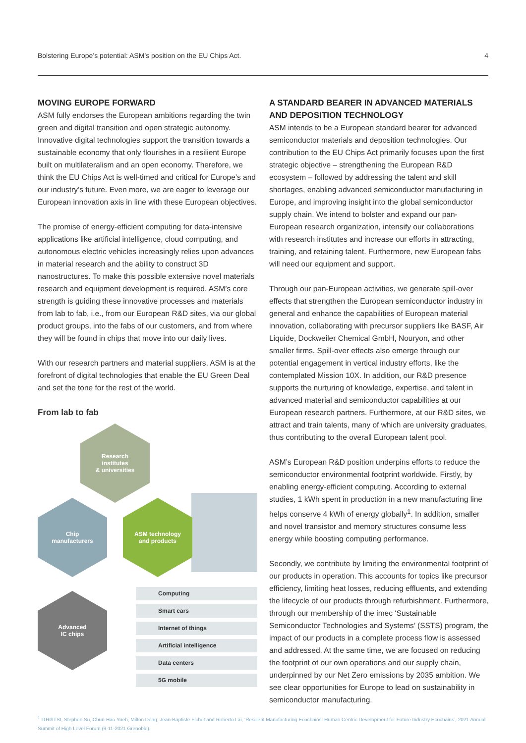Bolstering Europe’s potential: ASM’s position on the EU Chips Act. 4
MOVING EUROPE FORWARD
ASM fully endorses the European ambitions regarding the twin green and digital transition and open strategic autonomy. Innovative digital technologies support the transition towards a sustainable economy that only flourishes in a resilient Europe built on multilateralism and an open economy. Therefore, we think the EU Chips Act is well-timed and critical for Europe’s and our industry’s future. Even more, we are eager to leverage our European innovation axis in line with these European objectives.
The promise of energy-efficient computing for data-intensive applications like artificial intelligence, cloud computing, and autonomous electric vehicles increasingly relies upon advances in material research and the ability to construct 3D nanostructures. To make this possible extensive novel materials research and equipment development is required. ASM’s core strength is guiding these innovative processes and materials from lab to fab, i.e., from our European R&D sites, via our global product groups, into the fabs of our customers, and from where they will be found in chips that move into our daily lives.
With our research partners and material suppliers, ASM is at the forefront of digital technologies that enable the EU Green Deal and set the tone for the rest of the world.
From lab to fab
Research
institutes
& universities
Chip
manufacturers
ASM technology
and products
Advanced
IC chips
Computing
Smart cars
Internet of things
Artificial intelligence
Data centers
5G mobile
A STANDARD BEARER IN ADVANCED MATERIALS AND DEPOSITION TECHNOLOGY
ASM intends to be a European standard bearer for advanced semiconductor materials and deposition technologies. Our contribution to the EU Chips Act primarily focuses upon the first strategic objective – strengthening the European R&D ecosystem – followed by addressing the talent and skill shortages, enabling advanced semiconductor manufacturing in Europe, and improving insight into the global semiconductor supply chain. We intend to bolster and expand our pan-European research organization, intensify our collaborations with research institutes and increase our efforts in attracting, training, and retaining talent. Furthermore, new European fabs will need our equipment and support.
Through our pan-European activities, we generate spill-over effects that strengthen the European semiconductor industry in general and enhance the capabilities of European material innovation, collaborating with precursor suppliers like BASF, Air Liquide, Dockweiler Chemical GmbH, Nouryon, and other smaller firms. Spill-over effects also emerge through our potential engagement in vertical industry efforts, like the contemplated Mission 10X. In addition, our R&D presence supports the nurturing of knowledge, expertise, and talent in advanced material and semiconductor capabilities at our European research partners. Furthermore, at our R&D sites, we attract and train talents, many of which are university graduates, thus contributing to the overall European talent pool.
ASM’s European R&D position underpins efforts to reduce the semiconductor environmental footprint worldwide. Firstly, by enabling energy-efficient computing. According to external studies, 1 kWh spent in production in a new manufacturing line helps conserve 4 kWh of energy globally<sup>1</sup>. In addition, smaller and novel transistor and memory structures consume less energy while boosting computing performance.
Secondly, we contribute by limiting the environmental footprint of our products in operation. This accounts for topics like precursor efficiency, limiting heat losses, reducing effluents, and extending the lifecycle of our products through refurbishment. Furthermore, through our membership of the imec ‘Sustainable Semiconductor Technologies and Systems’ (SSTS) program, the impact of our products in a complete process flow is assessed and addressed. At the same time, we are focused on reducing the footprint of our own operations and our supply chain, underpinned by our Net Zero emissions by 2035 ambition. We see clear opportunities for Europe to lead on sustainability in semiconductor manufacturing.
<sup>1</sup> ITRI/ITSI, Stephen Su, Chun-Hao Yueh, Milton Deng, Jean-Baptiste Fichet and Roberto Lai, ‘Resilient Manufacturing Ecochains: Human Centric Development for Future Industry Ecochains’, 2021 Annual Summit of High Level Forum (9-11-2021 Grenoble).